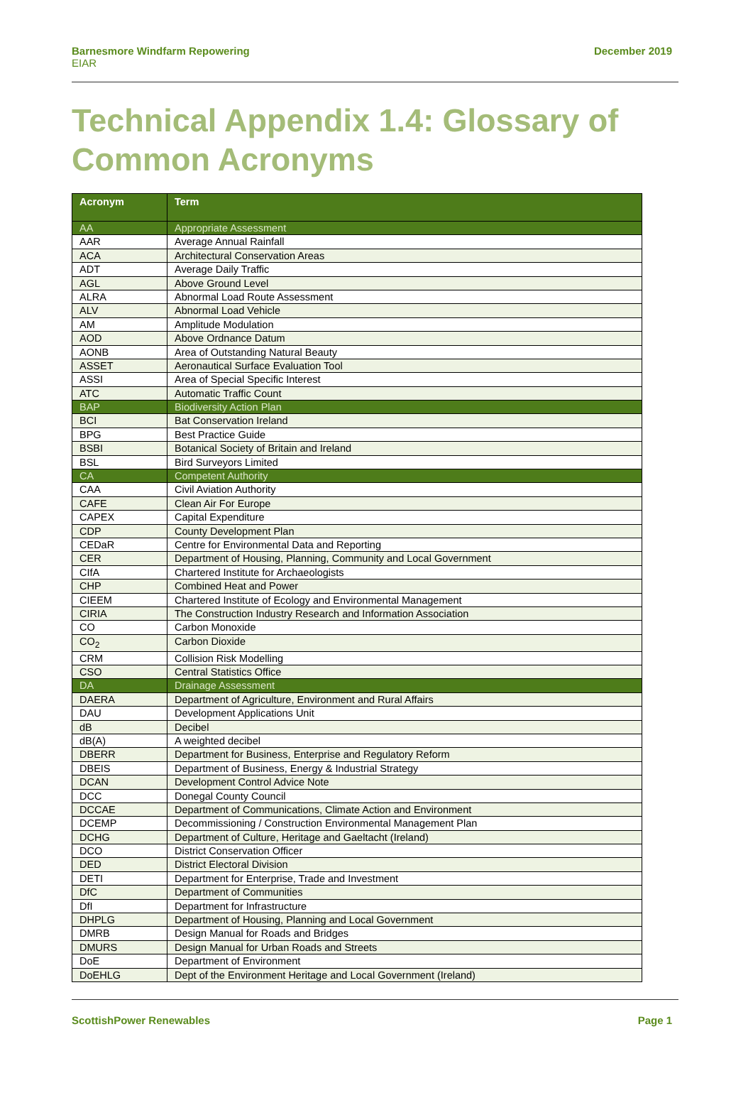Barnesmore Windfarm Repowering
EIAR
December 2019
Technical Appendix 1.4: Glossary of Common Acronyms
| Acronym | Term |
| --- | --- |
| AA | Appropriate Assessment |
| AAR | Average Annual Rainfall |
| ACA | Architectural Conservation Areas |
| ADT | Average Daily Traffic |
| AGL | Above Ground Level |
| ALRA | Abnormal Load Route Assessment |
| ALV | Abnormal Load Vehicle |
| AM | Amplitude Modulation |
| AOD | Above Ordnance Datum |
| AONB | Area of Outstanding Natural Beauty |
| ASSET | Aeronautical Surface Evaluation Tool |
| ASSI | Area of Special Specific Interest |
| ATC | Automatic Traffic Count |
| BAP | Biodiversity Action Plan |
| BCI | Bat Conservation Ireland |
| BPG | Best Practice Guide |
| BSBI | Botanical Society of Britain and Ireland |
| BSL | Bird Surveyors Limited |
| CA | Competent Authority |
| CAA | Civil Aviation Authority |
| CAFE | Clean Air For Europe |
| CAPEX | Capital Expenditure |
| CDP | County Development Plan |
| CEDaR | Centre for Environmental Data and Reporting |
| CER | Department of Housing, Planning, Community and Local Government |
| CIfA | Chartered Institute for Archaeologists |
| CHP | Combined Heat and Power |
| CIEEM | Chartered Institute of Ecology and Environmental Management |
| CIRIA | The Construction Industry Research and Information Association |
| CO | Carbon Monoxide |
| CO<sub>2</sub> | Carbon Dioxide |
| CRM | Collision Risk Modelling |
| CSO | Central Statistics Office |
| DA | Drainage Assessment |
| DAERA | Department of Agriculture, Environment and Rural Affairs |
| DAU | Development Applications Unit |
| dB | Decibel |
| dB(A) | A weighted decibel |
| DBERR | Department for Business, Enterprise and Regulatory Reform |
| DBEIS | Department of Business, Energy & Industrial Strategy |
| DCAN | Development Control Advice Note |
| DCC | Donegal County Council |
| DCCAE | Department of Communications, Climate Action and Environment |
| DCEMP | Decommissioning / Construction Environmental Management Plan |
| DCHG | Department of Culture, Heritage and Gaeltacht (Ireland) |
| DCO | District Conservation Officer |
| DED | District Electoral Division |
| DETI | Department for Enterprise, Trade and Investment |
| DfC | Department of Communities |
| DfI | Department for Infrastructure |
| DHPLG | Department of Housing, Planning and Local Government |
| DMRB | Design Manual for Roads and Bridges |
| DMURS | Design Manual for Urban Roads and Streets |
| DoE | Department of Environment |
| DoEHLG | Dept of the Environment Heritage and Local Government (Ireland) |
ScottishPower Renewables Page 1